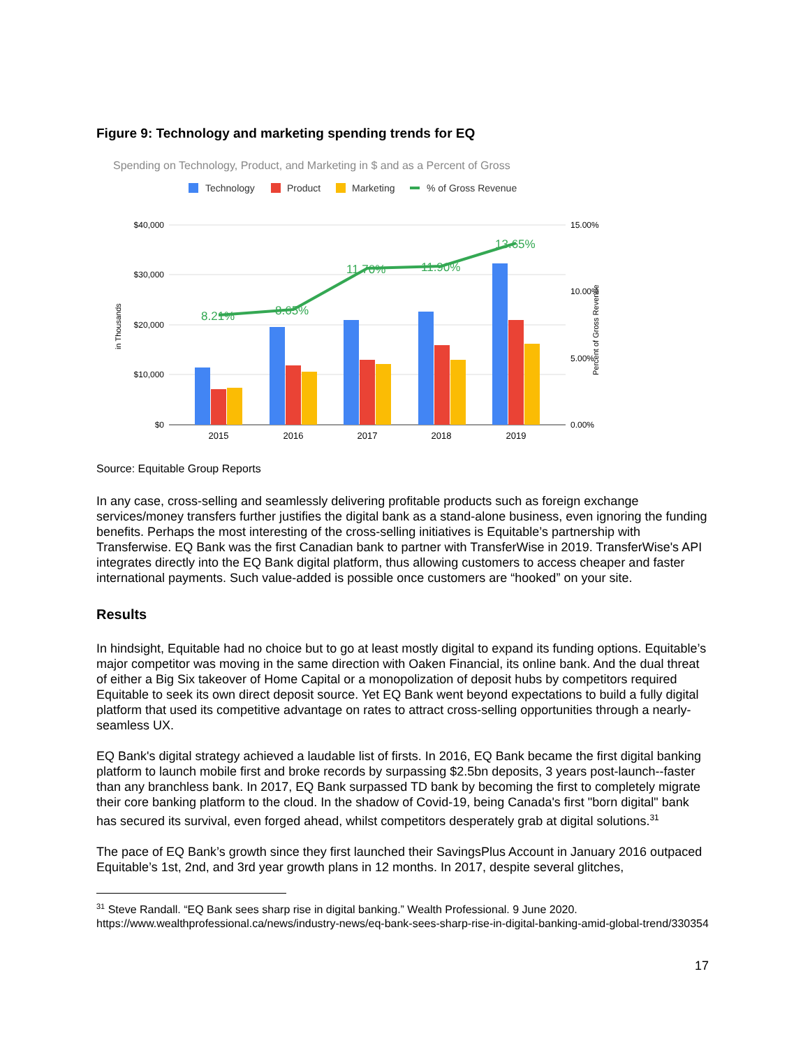Figure 9: Technology and marketing spending trends for EQ
Spending on Technology, Product, and Marketing in $ and as a Percent of Gross
Technology
Product
Marketing
% of Gross Revenue
$40,000
$30,000
$20,000
$10,000
$0
15.00%
10.00%
5.00%
0.00%
in Thousands
Percent of Gross Revenue
8.21%
8.65%
11.70%
11.90%
13.65%
2015
2016
2017
2018
2019
Source: Equitable Group Reports
In any case, cross-selling and seamlessly delivering profitable products such as foreign exchange services/money transfers further justifies the digital bank as a stand-alone business, even ignoring the funding benefits. Perhaps the most interesting of the cross-selling initiatives is Equitable’s partnership with Transferwise. EQ Bank was the first Canadian bank to partner with TransferWise in 2019. TransferWise's API integrates directly into the EQ Bank digital platform, thus allowing customers to access cheaper and faster international payments. Such value-added is possible once customers are “hooked” on your site.
Results
In hindsight, Equitable had no choice but to go at least mostly digital to expand its funding options. Equitable’s major competitor was moving in the same direction with Oaken Financial, its online bank. And the dual threat of either a Big Six takeover of Home Capital or a monopolization of deposit hubs by competitors required Equitable to seek its own direct deposit source. Yet EQ Bank went beyond expectations to build a fully digital platform that used its competitive advantage on rates to attract cross-selling opportunities through a nearly-seamless UX.
EQ Bank's digital strategy achieved a laudable list of firsts. In 2016, EQ Bank became the first digital banking platform to launch mobile first and broke records by surpassing $2.5bn deposits, 3 years post-launch--faster than any branchless bank. In 2017, EQ Bank surpassed TD bank by becoming the first to completely migrate their core banking platform to the cloud. In the shadow of Covid-19, being Canada's first "born digital" bank has secured its survival, even forged ahead, whilst competitors desperately grab at digital solutions.<sup>31</sup>
The pace of EQ Bank’s growth since they first launched their SavingsPlus Account in January 2016 outpaced Equitable’s 1st, 2nd, and 3rd year growth plans in 12 months. In 2017, despite several glitches,
<sup>31</sup> Steve Randall. “EQ Bank sees sharp rise in digital banking.” Wealth Professional. 9 June 2020. https://www.wealthprofessional.ca/news/industry-news/eq-bank-sees-sharp-rise-in-digital-banking-amid-global-trend/330354
17